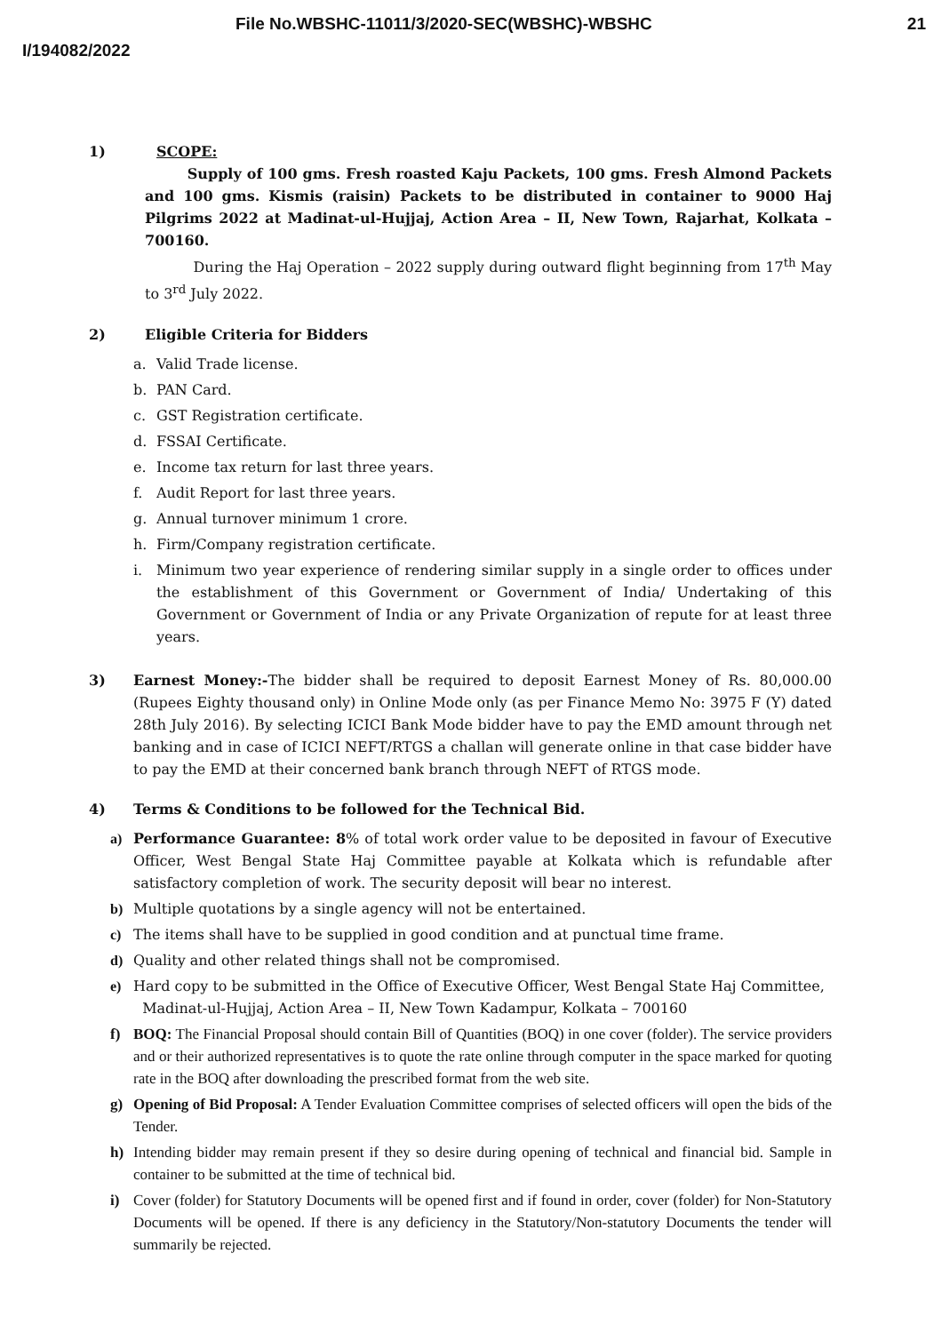File No.WBSHC-11011/3/2020-SEC(WBSHC)-WBSHC
21
I/194082/2022
1) SCOPE:
Supply of 100 gms. Fresh roasted Kaju Packets, 100 gms. Fresh Almond Packets and 100 gms. Kismis (raisin) Packets to be distributed in container to 9000 Haj Pilgrims 2022 at Madinat-ul-Hujjaj, Action Area – II, New Town, Rajarhat, Kolkata – 700160.
During the Haj Operation – 2022 supply during outward flight beginning from 17<sup>th</sup> May to 3<sup>rd</sup> July 2022.
2) Eligible Criteria for Bidders
a. Valid Trade license.
b. PAN Card.
c. GST Registration certificate.
d. FSSAI Certificate.
e. Income tax return for last three years.
f. Audit Report for last three years.
g. Annual turnover minimum 1 crore.
h. Firm/Company registration certificate.
i. Minimum two year experience of rendering similar supply in a single order to offices under the establishment of this Government or Government of India/ Undertaking of this Government or Government of India or any Private Organization of repute for at least three years.
3) Earnest Money:-The bidder shall be required to deposit Earnest Money of Rs. 80,000.00 (Rupees Eighty thousand only) in Online Mode only (as per Finance Memo No: 3975 F (Y) dated 28th July 2016). By selecting ICICI Bank Mode bidder have to pay the EMD amount through net banking and in case of ICICI NEFT/RTGS a challan will generate online in that case bidder have to pay the EMD at their concerned bank branch through NEFT of RTGS mode.
4) Terms & Conditions to be followed for the Technical Bid.
a) Performance Guarantee: 8% of total work order value to be deposited in favour of Executive Officer, West Bengal State Haj Committee payable at Kolkata which is refundable after satisfactory completion of work. The security deposit will bear no interest.
b) Multiple quotations by a single agency will not be entertained.
c) The items shall have to be supplied in good condition and at punctual time frame.
d) Quality and other related things shall not be compromised.
e) Hard copy to be submitted in the Office of Executive Officer, West Bengal State Haj Committee,
Madinat-ul-Hujjaj, Action Area – II, New Town Kadampur, Kolkata – 700160
f) BOQ: The Financial Proposal should contain Bill of Quantities (BOQ) in one cover (folder). The service providers and or their authorized representatives is to quote the rate online through computer in the space marked for quoting rate in the BOQ after downloading the prescribed format from the web site.
g) Opening of Bid Proposal: A Tender Evaluation Committee comprises of selected officers will open the bids of the Tender.
h) Intending bidder may remain present if they so desire during opening of technical and financial bid. Sample in container to be submitted at the time of technical bid.
i) Cover (folder) for Statutory Documents will be opened first and if found in order, cover (folder) for Non-Statutory Documents will be opened. If there is any deficiency in the Statutory/Non-statutory Documents the tender will summarily be rejected.